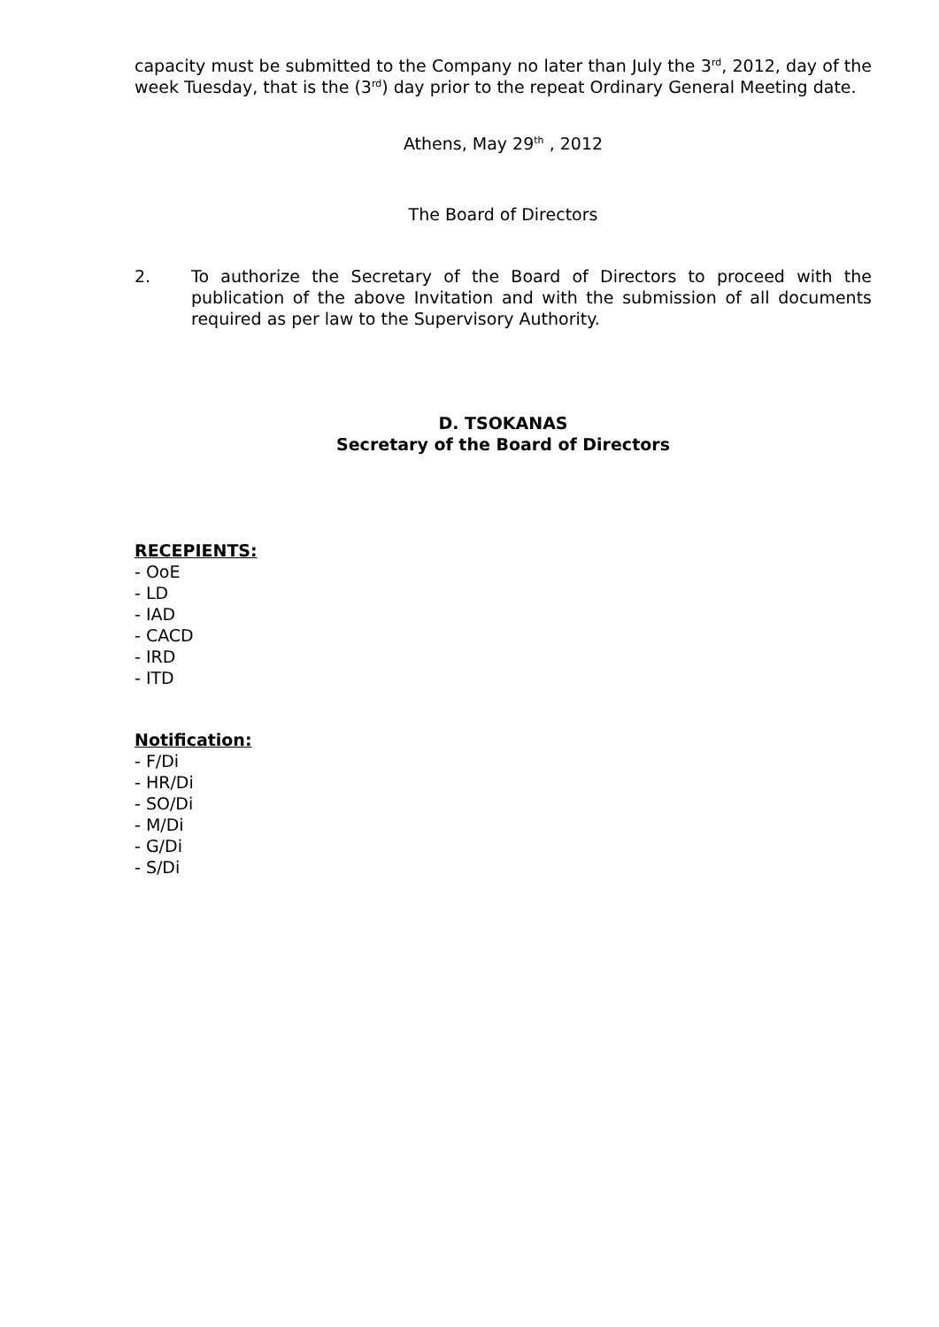capacity must be submitted to the Company no later than July the 3<sup>rd</sup>, 2012, day of the week Tuesday, that is the (3<sup>rd</sup>) day prior to the repeat Ordinary General Meeting date.
Athens, May 29<sup>th</sup> , 2012
The Board of Directors
2. To authorize the Secretary of the Board of Directors to proceed with the publication of the above Invitation and with the submission of all documents required as per law to the Supervisory Authority.
D. TSOKANAS
Secretary of the Board of Directors
RECEPIENTS:
- OoE
- LD
- IAD
- CACD
- IRD
- ITD
Notification:
- F/Di
- HR/Di
- SO/Di
- M/Di
- G/Di
- S/Di